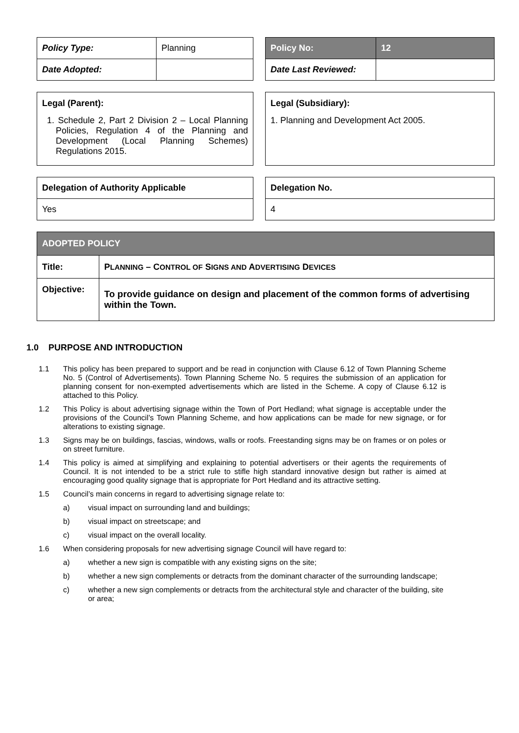| Policy Type: | Planning |
| Date Adopted: | |
| Policy No: | 12 |
| Date Last Reviewed: | |
Legal (Parent):
1. Schedule 2, Part 2 Division 2 – Local Planning Policies, Regulation 4 of the Planning and Development (Local Planning Schemes) Regulations 2015.
Legal (Subsidiary):
1. Planning and Development Act 2005.
| Delegation of Authority Applicable |
| Yes |
| Delegation No. |
| 4 |
| ADOPTED POLICY | |
| --- | --- |
| Title: | P LANNING – C ONTROL OF S IGNS AND A DVERTISING D EVICES |
| Objective: | To provide guidance on design and placement of the common forms of advertising within the Town. |
1.0 PURPOSE AND INTRODUCTION
1.1 This policy has been prepared to support and be read in conjunction with Clause 6.12 of Town Planning Scheme No. 5 (Control of Advertisements). Town Planning Scheme No. 5 requires the submission of an application for planning consent for non-exempted advertisements which are listed in the Scheme. A copy of Clause 6.12 is attached to this Policy.
1.2 This Policy is about advertising signage within the Town of Port Hedland; what signage is acceptable under the provisions of the Council’s Town Planning Scheme, and how applications can be made for new signage, or for alterations to existing signage.
1.3 Signs may be on buildings, fascias, windows, walls or roofs. Freestanding signs may be on frames or on poles or on street furniture.
1.4 This policy is aimed at simplifying and explaining to potential advertisers or their agents the requirements of Council. It is not intended to be a strict rule to stifle high standard innovative design but rather is aimed at encouraging good quality signage that is appropriate for Port Hedland and its attractive setting.
1.5 Council’s main concerns in regard to advertising signage relate to:
a) visual impact on surrounding land and buildings;
b) visual impact on streetscape; and
c) visual impact on the overall locality.
1.6 When considering proposals for new advertising signage Council will have regard to:
a) whether a new sign is compatible with any existing signs on the site;
b) whether a new sign complements or detracts from the dominant character of the surrounding landscape;
c) whether a new sign complements or detracts from the architectural style and character of the building, site or area;